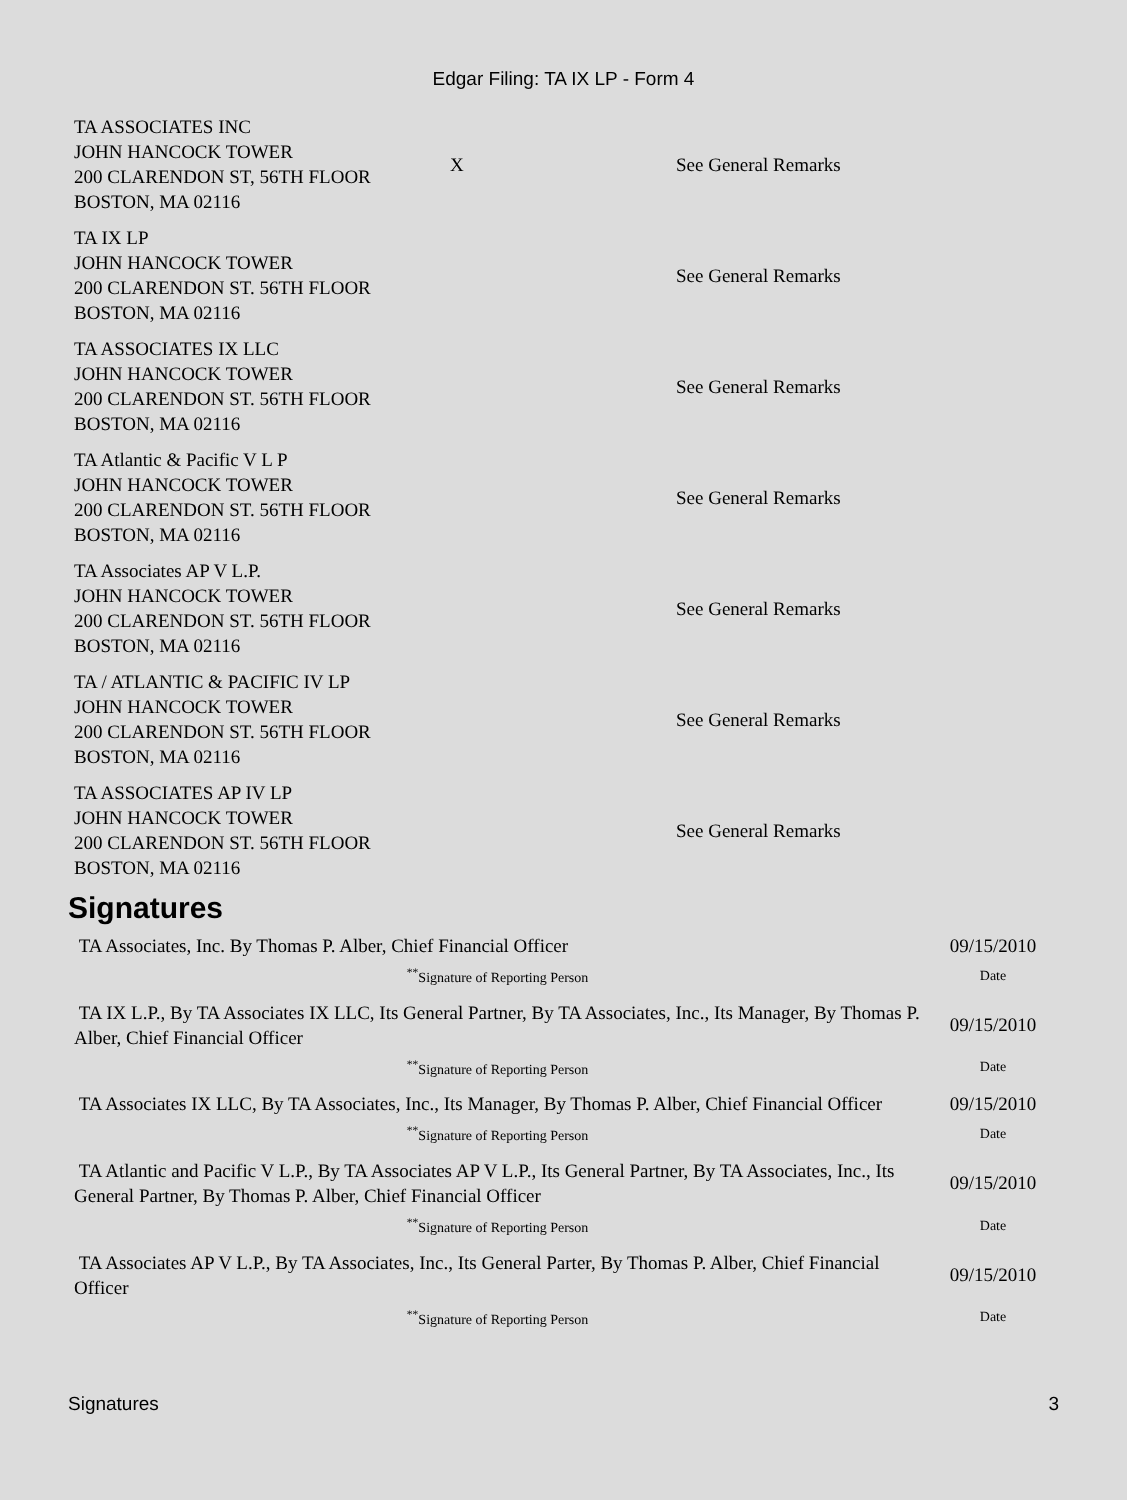Edgar Filing: TA IX LP - Form 4
| TA ASSOCIATES INC JOHN HANCOCK TOWER 200 CLARENDON ST, 56TH FLOOR BOSTON, MA 02116 | X | See General Remarks |
| TA IX LP JOHN HANCOCK TOWER 200 CLARENDON ST. 56TH FLOOR BOSTON, MA 02116 | | See General Remarks |
| TA ASSOCIATES IX LLC JOHN HANCOCK TOWER 200 CLARENDON ST. 56TH FLOOR BOSTON, MA 02116 | | See General Remarks |
| TA Atlantic & Pacific V L P JOHN HANCOCK TOWER 200 CLARENDON ST. 56TH FLOOR BOSTON, MA 02116 | | See General Remarks |
| TA Associates AP V L.P. JOHN HANCOCK TOWER 200 CLARENDON ST. 56TH FLOOR BOSTON, MA 02116 | | See General Remarks |
| TA / ATLANTIC & PACIFIC IV LP JOHN HANCOCK TOWER 200 CLARENDON ST. 56TH FLOOR BOSTON, MA 02116 | | See General Remarks |
| TA ASSOCIATES AP IV LP JOHN HANCOCK TOWER 200 CLARENDON ST. 56TH FLOOR BOSTON, MA 02116 | | See General Remarks |
Signatures
| TA Associates, Inc. By Thomas P. Alber, Chief Financial Officer | 09/15/2010 |
| <sup>**</sup> Signature of Reporting Person | Date |
| TA IX L.P., By TA Associates IX LLC, Its General Partner, By TA Associates, Inc., Its Manager, By Thomas P. Alber, Chief Financial Officer | 09/15/2010 |
| <sup>**</sup> Signature of Reporting Person | Date |
| TA Associates IX LLC, By TA Associates, Inc., Its Manager, By Thomas P. Alber, Chief Financial Officer | 09/15/2010 |
| <sup>**</sup> Signature of Reporting Person | Date |
| TA Atlantic and Pacific V L.P., By TA Associates AP V L.P., Its General Partner, By TA Associates, Inc., Its General Partner, By Thomas P. Alber, Chief Financial Officer | 09/15/2010 |
| <sup>**</sup> Signature of Reporting Person | Date |
| TA Associates AP V L.P., By TA Associates, Inc., Its General Parter, By Thomas P. Alber, Chief Financial Officer | 09/15/2010 |
| <sup>**</sup> Signature of Reporting Person | Date |
Signatures 3